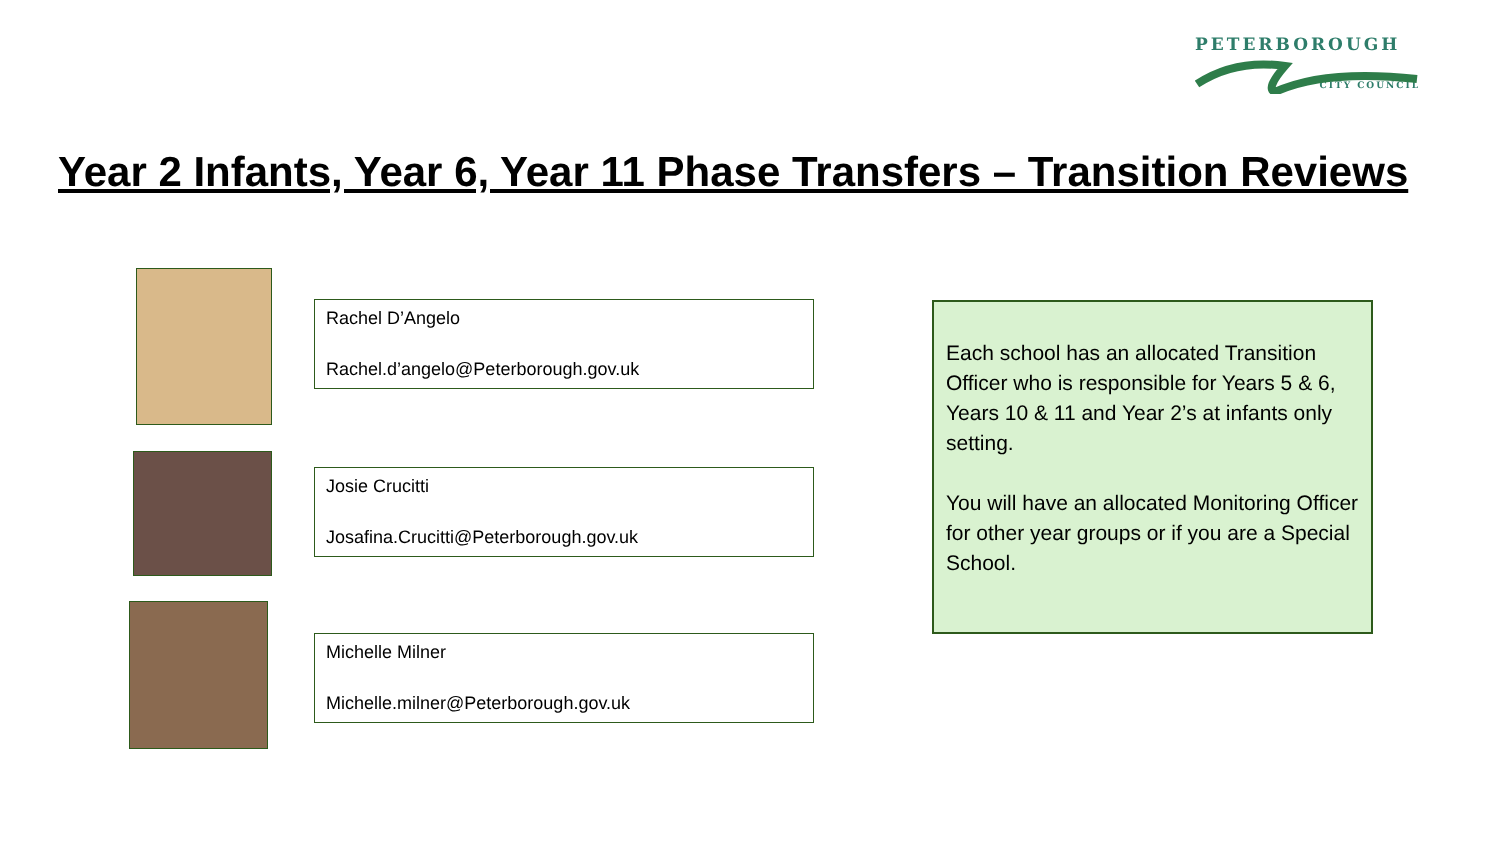PETERBOROUGH
CITY COUNCIL
Year 2 Infants, Year 6, Year 11 Phase Transfers – Transition Reviews
Rachel D’Angelo
Rachel.d’angelo@Peterborough.gov.uk
Josie Crucitti
Josafina.Crucitti@Peterborough.gov.uk
Michelle Milner
Michelle.milner@Peterborough.gov.uk
Each school has an allocated Transition Officer who is responsible for Years 5 & 6, Years 10 & 11 and Year 2’s at infants only setting.
You will have an allocated Monitoring Officer for other year groups or if you are a Special School.